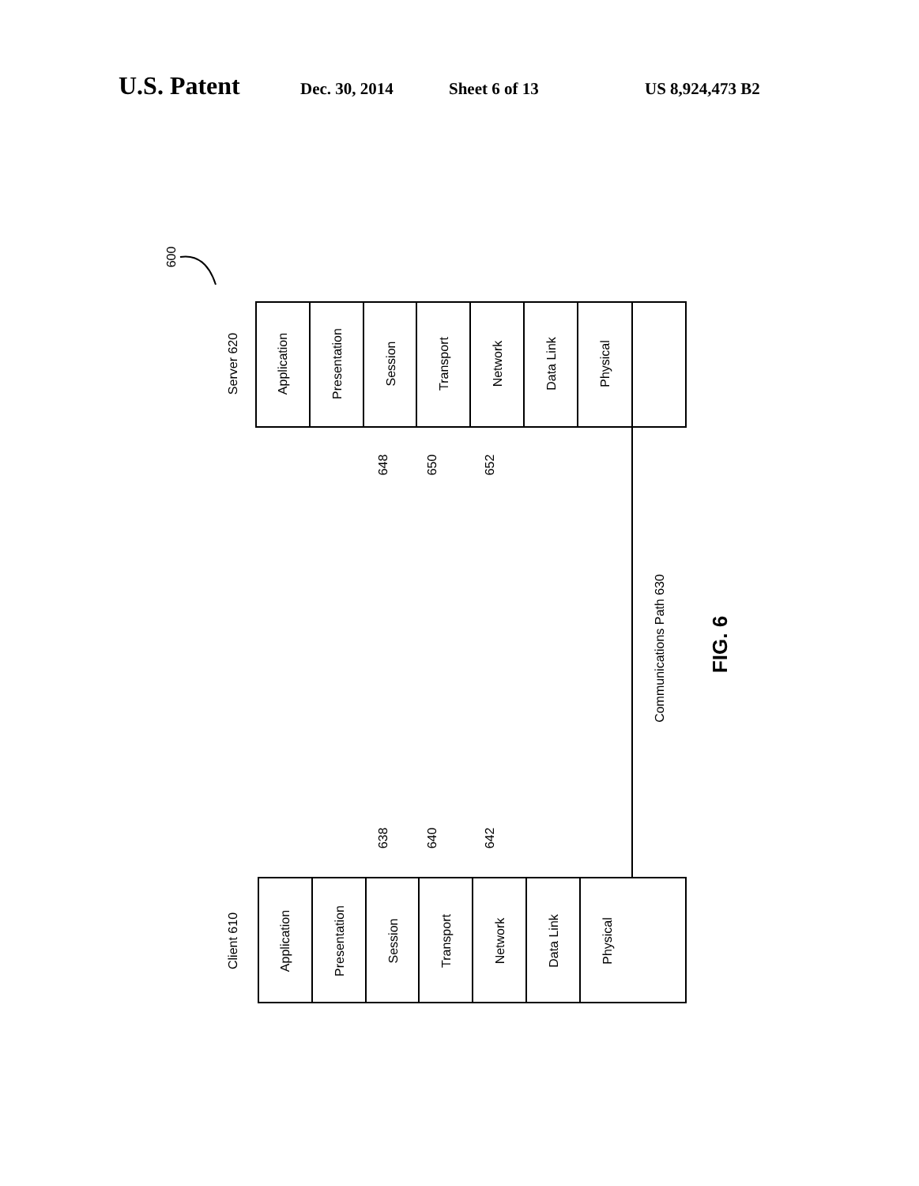U.S. Patent Dec. 30, 2014 Sheet 6 of 13 US 8,924,473 B2
Server 620
Application
Presentation
Session
Transport
Network
Data Link
Physical
Client 610
Application
Presentation
Session
Transport
Network
Data Link
Physical
Communications Path 630
FIG. 6
600
648
650
652
638
640
642